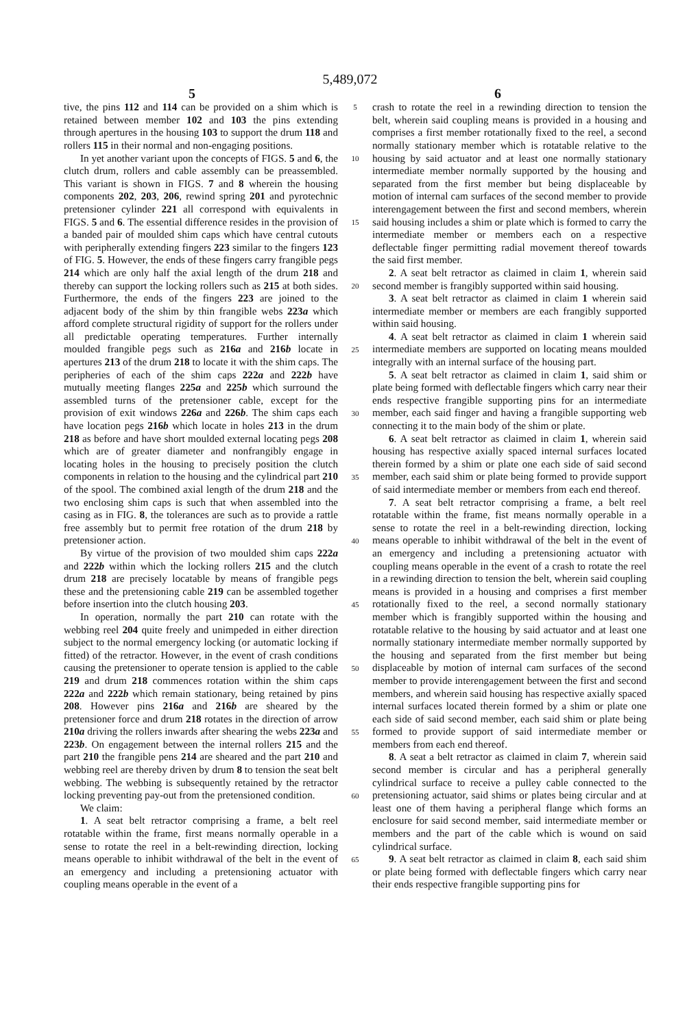5,489,072
5 6
tive, the pins 112 and 114 can be provided on a shim which is retained between member 102 and 103 the pins extending through apertures in the housing 103 to support the drum 118 and rollers 115 in their normal and non-engaging positions.
In yet another variant upon the concepts of FIGS. 5 and 6, the clutch drum, rollers and cable assembly can be preassembled. This variant is shown in FIGS. 7 and 8 wherein the housing components 202, 203, 206, rewind spring 201 and pyrotechnic pretensioner cylinder 221 all correspond with equivalents in FIGS. 5 and 6. The essential difference resides in the provision of a banded pair of moulded shim caps which have central cutouts with peripherally extending fingers 223 similar to the fingers 123 of FIG. 5. However, the ends of these fingers carry frangible pegs 214 which are only half the axial length of the drum 218 and thereby can support the locking rollers such as 215 at both sides. Furthermore, the ends of the fingers 223 are joined to the adjacent body of the shim by thin frangible webs 223a which afford complete structural rigidity of support for the rollers under all predictable operating temperatures. Further internally moulded frangible pegs such as 216a and 216b locate in apertures 213 of the drum 218 to locate it with the shim caps. The peripheries of each of the shim caps 222a and 222b have mutually meeting flanges 225a and 225b which surround the assembled turns of the pretensioner cable, except for the provision of exit windows 226a and 226b. The shim caps each have location pegs 216b which locate in holes 213 in the drum 218 as before and have short moulded external locating pegs 208 which are of greater diameter and nonfrangibly engage in locating holes in the housing to precisely position the clutch components in relation to the housing and the cylindrical part 210 of the spool. The combined axial length of the drum 218 and the two enclosing shim caps is such that when assembled into the casing as in FIG. 8, the tolerances are such as to provide a rattle free assembly but to permit free rotation of the drum 218 by pretensioner action.
By virtue of the provision of two moulded shim caps 222a and 222b within which the locking rollers 215 and the clutch drum 218 are precisely locatable by means of frangible pegs these and the pretensioning cable 219 can be assembled together before insertion into the clutch housing 203.
In operation, normally the part 210 can rotate with the webbing reel 204 quite freely and unimpeded in either direction subject to the normal emergency locking (or automatic locking if fitted) of the retractor. However, in the event of crash conditions causing the pretensioner to operate tension is applied to the cable 219 and drum 218 commences rotation within the shim caps 222a and 222b which remain stationary, being retained by pins 208. However pins 216a and 216b are sheared by the pretensioner force and drum 218 rotates in the direction of arrow 210a driving the rollers inwards after shearing the webs 223a and 223b. On engagement between the internal rollers 215 and the part 210 the frangible pens 214 are sheared and the part 210 and webbing reel are thereby driven by drum 8 to tension the seat belt webbing. The webbing is subsequently retained by the retractor locking preventing pay-out from the pretensioned condition.
We claim:
1. A seat belt retractor comprising a frame, a belt reel rotatable within the frame, first means normally operable in a sense to rotate the reel in a belt-rewinding direction, locking means operable to inhibit withdrawal of the belt in the event of an emergency and including a pretensioning actuator with coupling means operable in the event of a
5
10
15
20
25
30
35
40
45
50
55
60
65
crash to rotate the reel in a rewinding direction to tension the belt, wherein said coupling means is provided in a housing and comprises a first member rotationally fixed to the reel, a second normally stationary member which is rotatable relative to the housing by said actuator and at least one normally stationary intermediate member normally supported by the housing and separated from the first member but being displaceable by motion of internal cam surfaces of the second member to provide interengagement between the first and second members, wherein said housing includes a shim or plate which is formed to carry the intermediate member or members each on a respective deflectable finger permitting radial movement thereof towards the said first member.
2. A seat belt retractor as claimed in claim 1, wherein said second member is frangibly supported within said housing.
3. A seat belt retractor as claimed in claim 1 wherein said intermediate member or members are each frangibly supported within said housing.
4. A seat belt retractor as claimed in claim 1 wherein said intermediate members are supported on locating means moulded integrally with an internal surface of the housing part.
5. A seat belt retractor as claimed in claim 1, said shim or plate being formed with deflectable fingers which carry near their ends respective frangible supporting pins for an intermediate member, each said finger and having a frangible supporting web connecting it to the main body of the shim or plate.
6. A seat belt retractor as claimed in claim 1, wherein said housing has respective axially spaced internal surfaces located therein formed by a shim or plate one each side of said second member, each said shim or plate being formed to provide support of said intermediate member or members from each end thereof.
7. A seat belt retractor comprising a frame, a belt reel rotatable within the frame, fist means normally operable in a sense to rotate the reel in a belt-rewinding direction, locking means operable to inhibit withdrawal of the belt in the event of an emergency and including a pretensioning actuator with coupling means operable in the event of a crash to rotate the reel in a rewinding direction to tension the belt, wherein said coupling means is provided in a housing and comprises a first member rotationally fixed to the reel, a second normally stationary member which is frangibly supported within the housing and rotatable relative to the housing by said actuator and at least one normally stationary intermediate member normally supported by the housing and separated from the first member but being displaceable by motion of internal cam surfaces of the second member to provide interengagement between the first and second members, and wherein said housing has respective axially spaced internal surfaces located therein formed by a shim or plate one each side of said second member, each said shim or plate being formed to provide support of said intermediate member or members from each end thereof.
8. A seat a belt retractor as claimed in claim 7, wherein said second member is circular and has a peripheral generally cylindrical surface to receive a pulley cable connected to the pretensioning actuator, said shims or plates being circular and at least one of them having a peripheral flange which forms an enclosure for said second member, said intermediate member or members and the part of the cable which is wound on said cylindrical surface.
9. A seat belt retractor as claimed in claim 8, each said shim or plate being formed with deflectable fingers which carry near their ends respective frangible supporting pins for